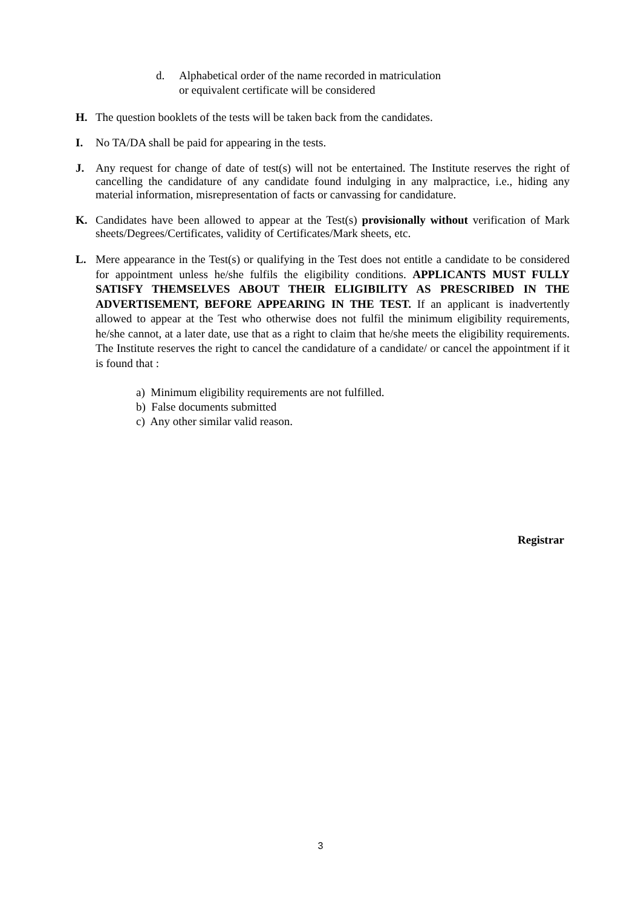d. Alphabetical order of the name recorded in matriculation
or equivalent certificate will be considered
H. The question booklets of the tests will be taken back from the candidates.
I. No TA/DA shall be paid for appearing in the tests.
J. Any request for change of date of test(s) will not be entertained. The Institute reserves the right of cancelling the candidature of any candidate found indulging in any malpractice, i.e., hiding any material information, misrepresentation of facts or canvassing for candidature.
K. Candidates have been allowed to appear at the Test(s) provisionally without verification of Mark sheets/Degrees/Certificates, validity of Certificates/Mark sheets, etc.
L. Mere appearance in the Test(s) or qualifying in the Test does not entitle a candidate to be considered for appointment unless he/she fulfils the eligibility conditions. APPLICANTS MUST FULLY SATISFY THEMSELVES ABOUT THEIR ELIGIBILITY AS PRESCRIBED IN THE ADVERTISEMENT, BEFORE APPEARING IN THE TEST. If an applicant is inadvertently allowed to appear at the Test who otherwise does not fulfil the minimum eligibility requirements, he/she cannot, at a later date, use that as a right to claim that he/she meets the eligibility requirements. The Institute reserves the right to cancel the candidature of a candidate/ or cancel the appointment if it is found that :
a) Minimum eligibility requirements are not fulfilled.
b) False documents submitted
c) Any other similar valid reason.
Registrar
3